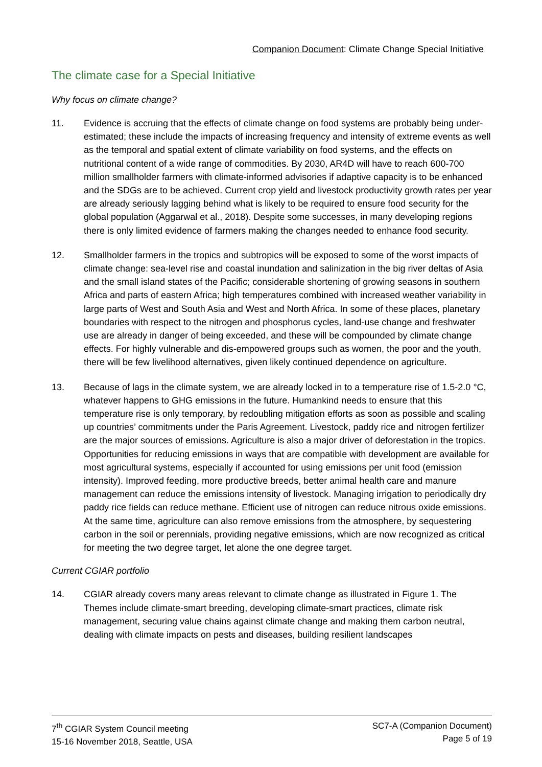Companion Document: Climate Change Special Initiative
The climate case for a Special Initiative
Why focus on climate change?
11. Evidence is accruing that the effects of climate change on food systems are probably being under-estimated; these include the impacts of increasing frequency and intensity of extreme events as well as the temporal and spatial extent of climate variability on food systems, and the effects on nutritional content of a wide range of commodities. By 2030, AR4D will have to reach 600-700 million smallholder farmers with climate-informed advisories if adaptive capacity is to be enhanced and the SDGs are to be achieved. Current crop yield and livestock productivity growth rates per year are already seriously lagging behind what is likely to be required to ensure food security for the global population (Aggarwal et al., 2018). Despite some successes, in many developing regions there is only limited evidence of farmers making the changes needed to enhance food security.
12. Smallholder farmers in the tropics and subtropics will be exposed to some of the worst impacts of climate change: sea-level rise and coastal inundation and salinization in the big river deltas of Asia and the small island states of the Pacific; considerable shortening of growing seasons in southern Africa and parts of eastern Africa; high temperatures combined with increased weather variability in large parts of West and South Asia and West and North Africa. In some of these places, planetary boundaries with respect to the nitrogen and phosphorus cycles, land-use change and freshwater use are already in danger of being exceeded, and these will be compounded by climate change effects. For highly vulnerable and dis-empowered groups such as women, the poor and the youth, there will be few livelihood alternatives, given likely continued dependence on agriculture.
13. Because of lags in the climate system, we are already locked in to a temperature rise of 1.5-2.0 °C, whatever happens to GHG emissions in the future. Humankind needs to ensure that this temperature rise is only temporary, by redoubling mitigation efforts as soon as possible and scaling up countries’ commitments under the Paris Agreement. Livestock, paddy rice and nitrogen fertilizer are the major sources of emissions. Agriculture is also a major driver of deforestation in the tropics. Opportunities for reducing emissions in ways that are compatible with development are available for most agricultural systems, especially if accounted for using emissions per unit food (emission intensity). Improved feeding, more productive breeds, better animal health care and manure management can reduce the emissions intensity of livestock. Managing irrigation to periodically dry paddy rice fields can reduce methane. Efficient use of nitrogen can reduce nitrous oxide emissions. At the same time, agriculture can also remove emissions from the atmosphere, by sequestering carbon in the soil or perennials, providing negative emissions, which are now recognized as critical for meeting the two degree target, let alone the one degree target.
Current CGIAR portfolio
14. CGIAR already covers many areas relevant to climate change as illustrated in Figure 1. The Themes include climate-smart breeding, developing climate-smart practices, climate risk management, securing value chains against climate change and making them carbon neutral, dealing with climate impacts on pests and diseases, building resilient landscapes
7<sup>th</sup> CGIAR System Council meeting
15-16 November 2018, Seattle, USA
SC7-A (Companion Document)
Page 5 of 19